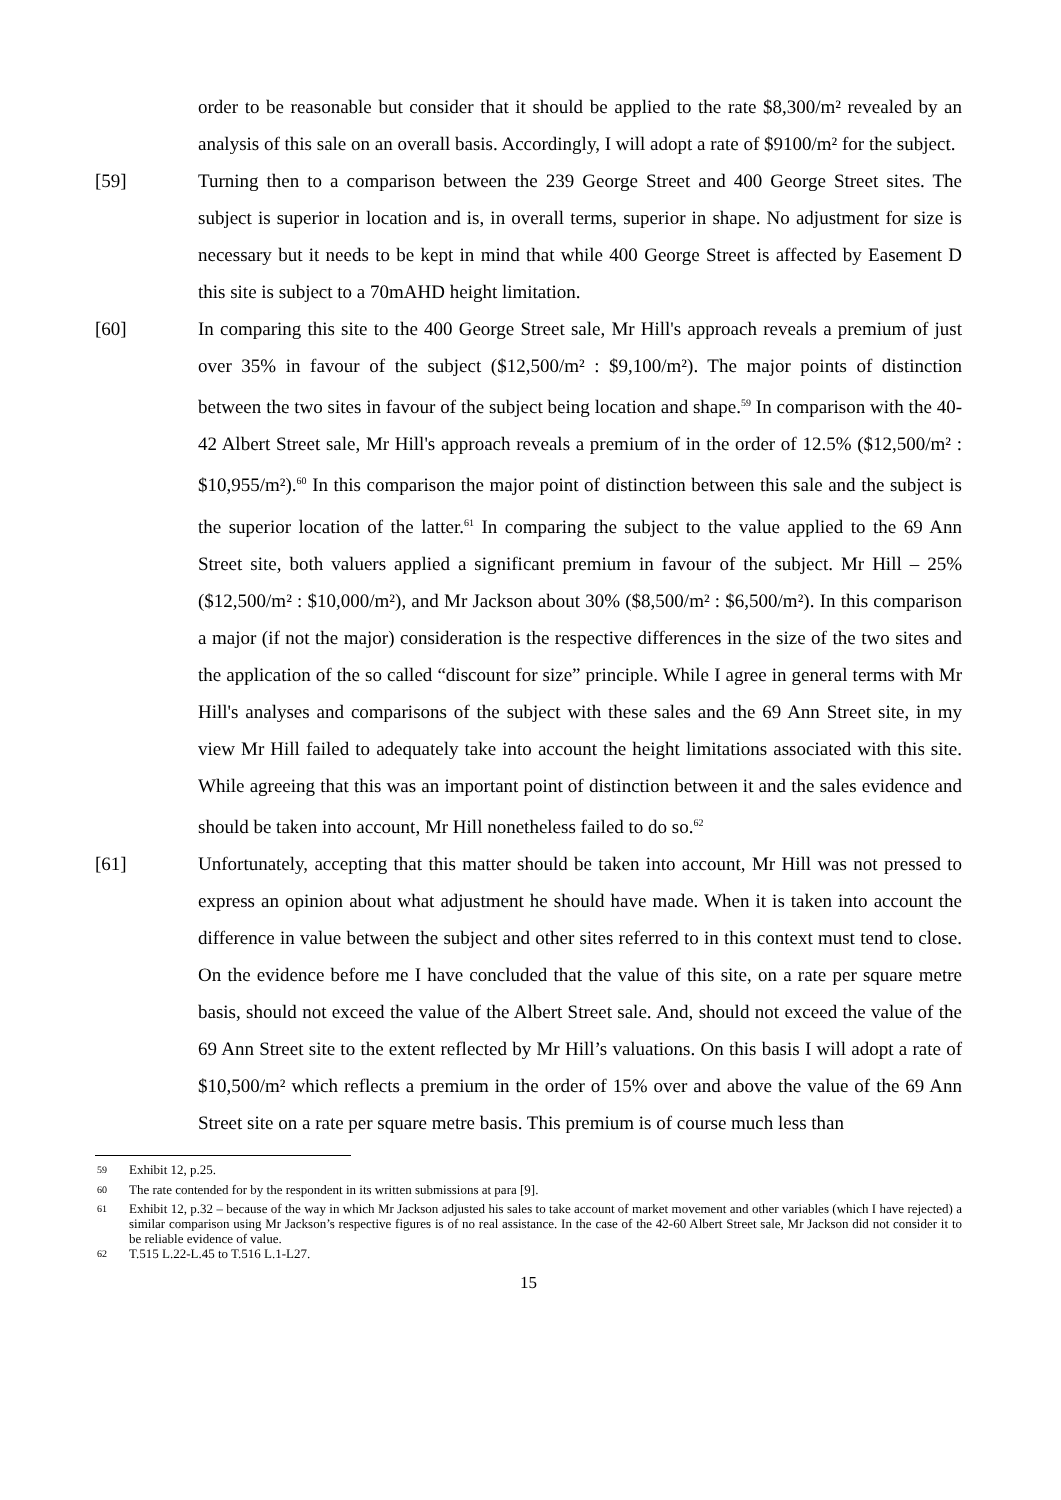order to be reasonable but consider that it should be applied to the rate $8,300/m² revealed by an analysis of this sale on an overall basis. Accordingly, I will adopt a rate of $9100/m² for the subject.
[59] Turning then to a comparison between the 239 George Street and 400 George Street sites. The subject is superior in location and is, in overall terms, superior in shape. No adjustment for size is necessary but it needs to be kept in mind that while 400 George Street is affected by Easement D this site is subject to a 70mAHD height limitation.
[60] In comparing this site to the 400 George Street sale, Mr Hill's approach reveals a premium of just over 35% in favour of the subject ($12,500/m² : $9,100/m²). The major points of distinction between the two sites in favour of the subject being location and shape.<sup>59</sup> In comparison with the 40-42 Albert Street sale, Mr Hill's approach reveals a premium of in the order of 12.5% ($12,500/m² : $10,955/m²).<sup>60</sup> In this comparison the major point of distinction between this sale and the subject is the superior location of the latter.<sup>61</sup> In comparing the subject to the value applied to the 69 Ann Street site, both valuers applied a significant premium in favour of the subject. Mr Hill – 25% ($12,500/m² : $10,000/m²), and Mr Jackson about 30% ($8,500/m² : $6,500/m²). In this comparison a major (if not the major) consideration is the respective differences in the size of the two sites and the application of the so called “discount for size” principle. While I agree in general terms with Mr Hill's analyses and comparisons of the subject with these sales and the 69 Ann Street site, in my view Mr Hill failed to adequately take into account the height limitations associated with this site. While agreeing that this was an important point of distinction between it and the sales evidence and should be taken into account, Mr Hill nonetheless failed to do so.<sup>62</sup>
[61] Unfortunately, accepting that this matter should be taken into account, Mr Hill was not pressed to express an opinion about what adjustment he should have made. When it is taken into account the difference in value between the subject and other sites referred to in this context must tend to close. On the evidence before me I have concluded that the value of this site, on a rate per square metre basis, should not exceed the value of the Albert Street sale. And, should not exceed the value of the 69 Ann Street site to the extent reflected by Mr Hill’s valuations. On this basis I will adopt a rate of $10,500/m² which reflects a premium in the order of 15% over and above the value of the 69 Ann Street site on a rate per square metre basis. This premium is of course much less than
<sup>59</sup>
Exhibit 12, p.25.
<sup>60</sup>
The rate contended for by the respondent in its written submissions at para [9].
<sup>61</sup>
Exhibit 12, p.32 – because of the way in which Mr Jackson adjusted his sales to take account of market movement and other variables (which I have rejected) a similar comparison using Mr Jackson’s respective figures is of no real assistance. In the case of the 42-60 Albert Street sale, Mr Jackson did not consider it to be reliable evidence of value.
<sup>62</sup>
T.515 L.22-L.45 to T.516 L.1-L27.
15